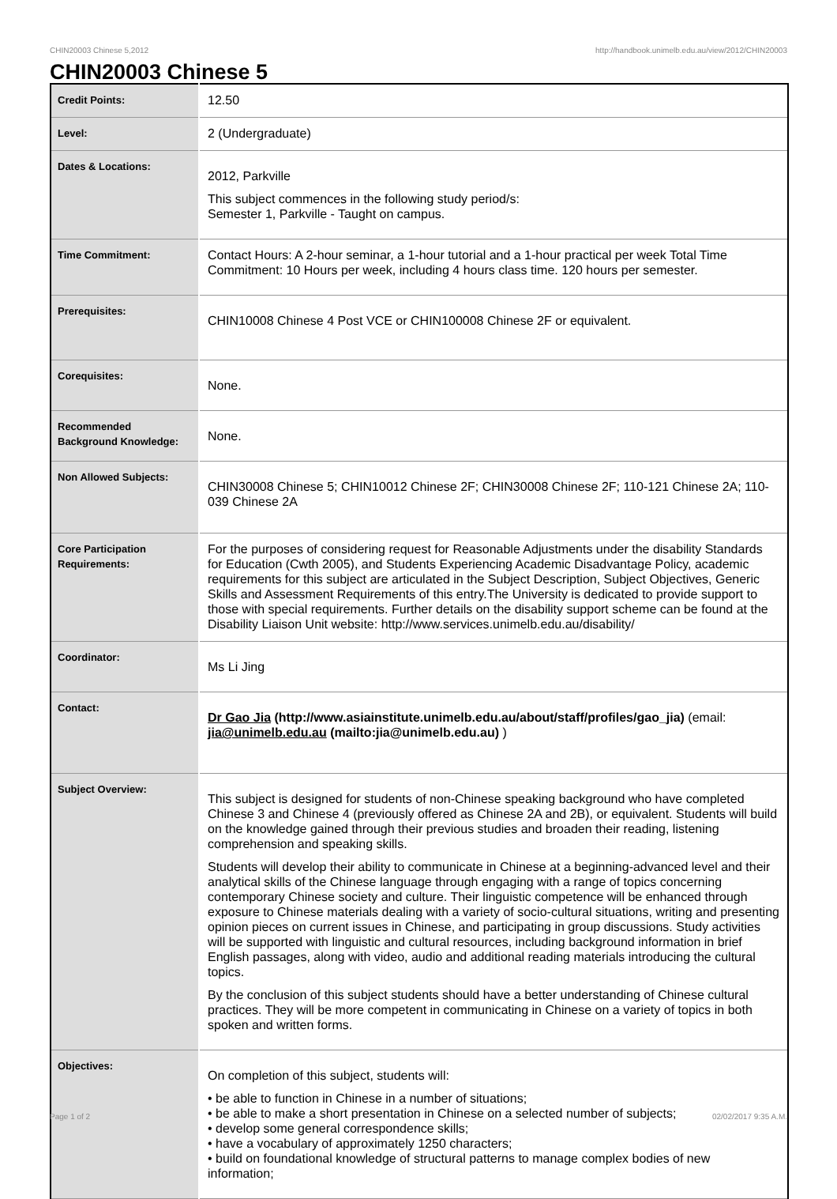CHIN20003 Chinese 5,2012 http://handbook.unimelb.edu.au/view/2012/CHIN20003
CHIN20003 Chinese 5
| Credit Points: | 12.50 |
| Level: | 2 (Undergraduate) |
| Dates & Locations: | 2012, Parkville This subject commences in the following study period/s: Semester 1, Parkville - Taught on campus. |
| Time Commitment: | Contact Hours: A 2-hour seminar, a 1-hour tutorial and a 1-hour practical per week Total Time Commitment: 10 Hours per week, including 4 hours class time. 120 hours per semester. |
| Prerequisites: | CHIN10008 Chinese 4 Post VCE or CHIN100008 Chinese 2F or equivalent. |
| Corequisites: | None. |
| Recommended Background Knowledge: | None. |
| Non Allowed Subjects: | CHIN30008 Chinese 5; CHIN10012 Chinese 2F; CHIN30008 Chinese 2F; 110-121 Chinese 2A; 110-039 Chinese 2A |
| Core Participation Requirements: | For the purposes of considering request for Reasonable Adjustments under the disability Standards for Education (Cwth 2005), and Students Experiencing Academic Disadvantage Policy, academic requirements for this subject are articulated in the Subject Description, Subject Objectives, Generic Skills and Assessment Requirements of this entry.The University is dedicated to provide support to those with special requirements. Further details on the disability support scheme can be found at the Disability Liaison Unit website: http://www.services.unimelb.edu.au/disability/ |
| Coordinator: | Ms Li Jing |
| Contact: | Dr Gao Jia (http://www.asiainstitute.unimelb.edu.au/about/staff/profiles/gao_jia) (email: jia@unimelb.edu.au (mailto:jia@unimelb.edu.au) ) |
| Subject Overview: | This subject is designed for students of non-Chinese speaking background who have completed Chinese 3 and Chinese 4 (previously offered as Chinese 2A and 2B), or equivalent. Students will build on the knowledge gained through their previous studies and broaden their reading, listening comprehension and speaking skills. Students will develop their ability to communicate in Chinese at a beginning-advanced level and their analytical skills of the Chinese language through engaging with a range of topics concerning contemporary Chinese society and culture. Their linguistic competence will be enhanced through exposure to Chinese materials dealing with a variety of socio-cultural situations, writing and presenting opinion pieces on current issues in Chinese, and participating in group discussions. Study activities will be supported with linguistic and cultural resources, including background information in brief English passages, along with video, audio and additional reading materials introducing the cultural topics. By the conclusion of this subject students should have a better understanding of Chinese cultural practices. They will be more competent in communicating in Chinese on a variety of topics in both spoken and written forms. |
| Objectives: | On completion of this subject, students will: • be able to function in Chinese in a number of situations; • be able to make a short presentation in Chinese on a selected number of subjects; • develop some general correspondence skills; • have a vocabulary of approximately 1250 characters; • build on foundational knowledge of structural patterns to manage complex bodies of new information; |
Page 1 of 2 02/02/2017 9:35 A.M.